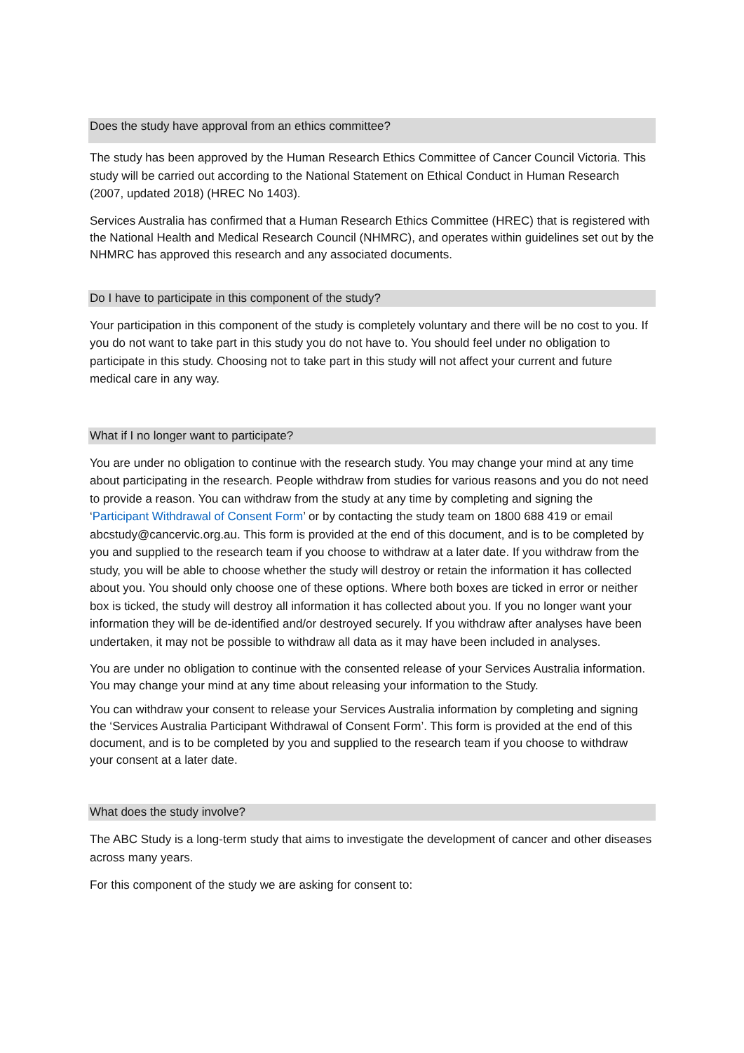Does the study have approval from an ethics committee?
The study has been approved by the Human Research Ethics Committee of Cancer Council Victoria. This study will be carried out according to the National Statement on Ethical Conduct in Human Research (2007, updated 2018) (HREC No 1403).
Services Australia has confirmed that a Human Research Ethics Committee (HREC) that is registered with the National Health and Medical Research Council (NHMRC), and operates within guidelines set out by the NHMRC has approved this research and any associated documents.
Do I have to participate in this component of the study?
Your participation in this component of the study is completely voluntary and there will be no cost to you. If you do not want to take part in this study you do not have to. You should feel under no obligation to participate in this study. Choosing not to take part in this study will not affect your current and future medical care in any way.
What if I no longer want to participate?
You are under no obligation to continue with the research study. You may change your mind at any time about participating in the research. People withdraw from studies for various reasons and you do not need to provide a reason. You can withdraw from the study at any time by completing and signing the ‘Participant Withdrawal of Consent Form’ or by contacting the study team on 1800 688 419 or email abcstudy@cancervic.org.au. This form is provided at the end of this document, and is to be completed by you and supplied to the research team if you choose to withdraw at a later date. If you withdraw from the study, you will be able to choose whether the study will destroy or retain the information it has collected about you. You should only choose one of these options. Where both boxes are ticked in error or neither box is ticked, the study will destroy all information it has collected about you. If you no longer want your information they will be de-identified and/or destroyed securely. If you withdraw after analyses have been undertaken, it may not be possible to withdraw all data as it may have been included in analyses.
You are under no obligation to continue with the consented release of your Services Australia information. You may change your mind at any time about releasing your information to the Study.
You can withdraw your consent to release your Services Australia information by completing and signing the ‘Services Australia Participant Withdrawal of Consent Form’. This form is provided at the end of this document, and is to be completed by you and supplied to the research team if you choose to withdraw your consent at a later date.
What does the study involve?
The ABC Study is a long-term study that aims to investigate the development of cancer and other diseases across many years.
For this component of the study we are asking for consent to: